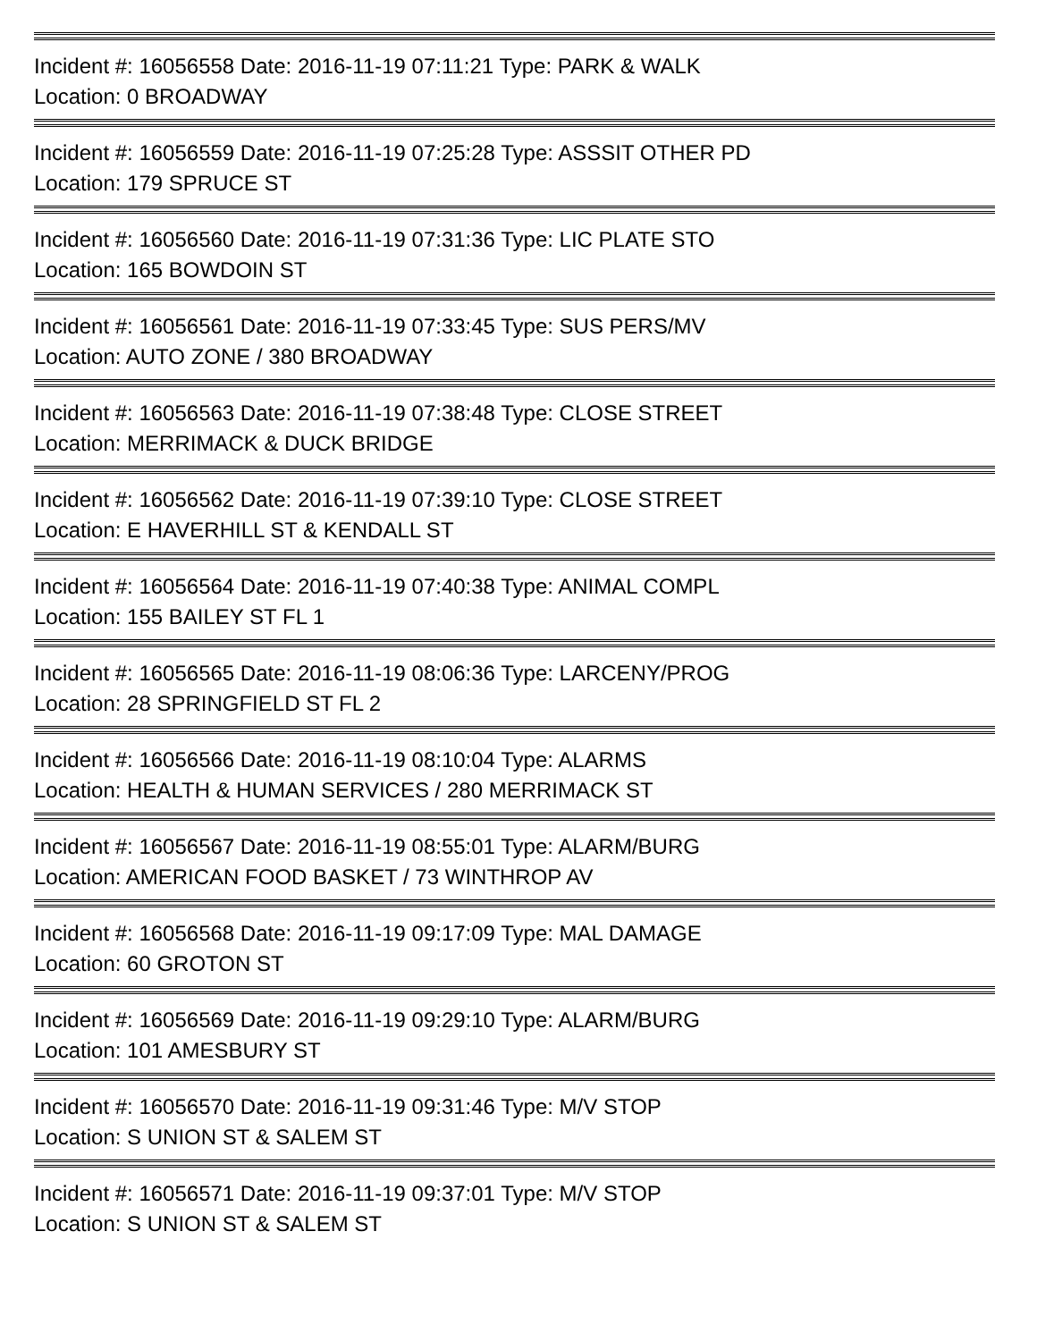Incident #: 16056558 Date: 2016-11-19 07:11:21 Type: PARK & WALK
Location: 0 BROADWAY
Incident #: 16056559 Date: 2016-11-19 07:25:28 Type: ASSSIT OTHER PD
Location: 179 SPRUCE ST
Incident #: 16056560 Date: 2016-11-19 07:31:36 Type: LIC PLATE STO
Location: 165 BOWDOIN ST
Incident #: 16056561 Date: 2016-11-19 07:33:45 Type: SUS PERS/MV
Location: AUTO ZONE / 380 BROADWAY
Incident #: 16056563 Date: 2016-11-19 07:38:48 Type: CLOSE STREET
Location: MERRIMACK & DUCK BRIDGE
Incident #: 16056562 Date: 2016-11-19 07:39:10 Type: CLOSE STREET
Location: E HAVERHILL ST & KENDALL ST
Incident #: 16056564 Date: 2016-11-19 07:40:38 Type: ANIMAL COMPL
Location: 155 BAILEY ST FL 1
Incident #: 16056565 Date: 2016-11-19 08:06:36 Type: LARCENY/PROG
Location: 28 SPRINGFIELD ST FL 2
Incident #: 16056566 Date: 2016-11-19 08:10:04 Type: ALARMS
Location: HEALTH & HUMAN SERVICES / 280 MERRIMACK ST
Incident #: 16056567 Date: 2016-11-19 08:55:01 Type: ALARM/BURG
Location: AMERICAN FOOD BASKET / 73 WINTHROP AV
Incident #: 16056568 Date: 2016-11-19 09:17:09 Type: MAL DAMAGE
Location: 60 GROTON ST
Incident #: 16056569 Date: 2016-11-19 09:29:10 Type: ALARM/BURG
Location: 101 AMESBURY ST
Incident #: 16056570 Date: 2016-11-19 09:31:46 Type: M/V STOP
Location: S UNION ST & SALEM ST
Incident #: 16056571 Date: 2016-11-19 09:37:01 Type: M/V STOP
Location: S UNION ST & SALEM ST